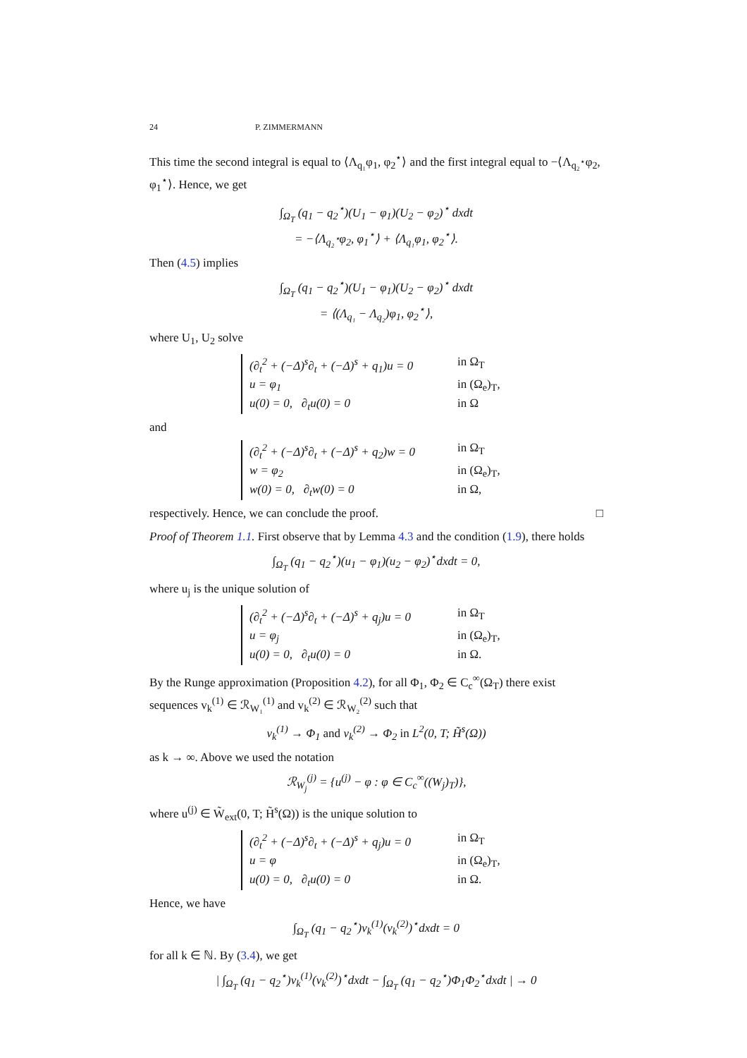24 P. ZIMMERMANN
This time the second integral is equal to ⟨Λ<sub>q₁</sub>φ<sub>1</sub>, φ<sub>2</sub><sup>⋆</sup>⟩ and the first integral equal to −⟨Λ<sub>q₂<sup>⋆</sup></sub>φ<sub>2</sub>, φ<sub>1</sub><sup>⋆</sup>⟩. Hence, we get
∫<sub>Ω<sub>T</sub></sub> (q<sub>1</sub> − q<sub>2</sub><sup>⋆</sup>)(U<sub>1</sub> − φ<sub>1</sub>)(U<sub>2</sub> − φ<sub>2</sub>)<sup>⋆</sup> dxdt
= −⟨Λ<sub>q₂<sup>⋆</sup></sub>φ<sub>2</sub>, φ<sub>1</sub><sup>⋆</sup>⟩ + ⟨Λ<sub>q₁</sub>φ<sub>1</sub>, φ<sub>2</sub><sup>⋆</sup>⟩.
Then (4.5) implies
∫<sub>Ω<sub>T</sub></sub> (q<sub>1</sub> − q<sub>2</sub><sup>⋆</sup>)(U<sub>1</sub> − φ<sub>1</sub>)(U<sub>2</sub> − φ<sub>2</sub>)<sup>⋆</sup> dxdt
= ⟨(Λ<sub>q₁</sub> − Λ<sub>q₂</sub>)φ<sub>1</sub>, φ<sub>2</sub><sup>⋆</sup>⟩,
where U<sub>1</sub>, U<sub>2</sub> solve
(∂<sub>t</sub><sup>2</sup> + (−Δ)<sup>s</sup>∂<sub>t</sub> + (−Δ)<sup>s</sup> + q<sub>1</sub>)u = 0 in Ω<sub>T</sub>
u = φ<sub>1</sub> in (Ω<sub>e</sub>)<sub>T</sub>,
u(0) = 0, ∂<sub>t</sub>u(0) = 0 in Ω
and
(∂<sub>t</sub><sup>2</sup> + (−Δ)<sup>s</sup>∂<sub>t</sub> + (−Δ)<sup>s</sup> + q<sub>2</sub>)w = 0 in Ω<sub>T</sub>
w = φ<sub>2</sub> in (Ω<sub>e</sub>)<sub>T</sub>,
w(0) = 0, ∂<sub>t</sub>w(0) = 0 in Ω,
respectively. Hence, we can conclude the proof. □
Proof of Theorem 1.1. First observe that by Lemma 4.3 and the condition (1.9), there holds
∫<sub>Ω<sub>T</sub></sub> (q<sub>1</sub> − q<sub>2</sub><sup>⋆</sup>)(u<sub>1</sub> − φ<sub>1</sub>)(u<sub>2</sub> − φ<sub>2</sub>)<sup>⋆</sup>dxdt = 0,
where u<sub>j</sub> is the unique solution of
(∂<sub>t</sub><sup>2</sup> + (−Δ)<sup>s</sup>∂<sub>t</sub> + (−Δ)<sup>s</sup> + q<sub>j</sub>)u = 0 in Ω<sub>T</sub>
u = φ<sub>j</sub> in (Ω<sub>e</sub>)<sub>T</sub>,
u(0) = 0, ∂<sub>t</sub>u(0) = 0 in Ω.
By the Runge approximation (Proposition 4.2), for all Φ<sub>1</sub>, Φ<sub>2</sub> ∈ C<sub>c</sub><sup>∞</sup>(Ω<sub>T</sub>) there exist sequences v<sub>k</sub><sup>(1)</sup> ∈ ℛ<sub>W₁</sub><sup>(1)</sup> and v<sub>k</sub><sup>(2)</sup> ∈ ℛ<sub>W₂</sub><sup>(2)</sup> such that
v<sub>k</sub><sup>(1)</sup> → Φ<sub>1</sub> and v<sub>k</sub><sup>(2)</sup> → Φ<sub>2</sub> in L<sup>2</sup>(0, T; H̃<sup>s</sup>(Ω))
as k → ∞. Above we used the notation
ℛ<sub>W<sub>j</sub></sub><sup>(j)</sup> = {u<sup>(j)</sup> − φ : φ ∈ C<sub>c</sub><sup>∞</sup>((W<sub>j</sub>)<sub>T</sub>)},
where u<sup>(j)</sup> ∈ W̃<sub>ext</sub>(0, T; H̃<sup>s</sup>(Ω)) is the unique solution to
(∂<sub>t</sub><sup>2</sup> + (−Δ)<sup>s</sup>∂<sub>t</sub> + (−Δ)<sup>s</sup> + q<sub>j</sub>)u = 0 in Ω<sub>T</sub>
u = φ in (Ω<sub>e</sub>)<sub>T</sub>,
u(0) = 0, ∂<sub>t</sub>u(0) = 0 in Ω.
Hence, we have
∫<sub>Ω<sub>T</sub></sub> (q<sub>1</sub> − q<sub>2</sub><sup>⋆</sup>)v<sub>k</sub><sup>(1)</sup>(v<sub>k</sub><sup>(2)</sup>)<sup>⋆</sup>dxdt = 0
for all k ∈ ℕ. By (3.4), we get
| ∫<sub>Ω<sub>T</sub></sub> (q<sub>1</sub> − q<sub>2</sub><sup>⋆</sup>)v<sub>k</sub><sup>(1)</sup>(v<sub>k</sub><sup>(2)</sup>)<sup>⋆</sup>dxdt − ∫<sub>Ω<sub>T</sub></sub> (q<sub>1</sub> − q<sub>2</sub><sup>⋆</sup>)Φ<sub>1</sub>Φ<sub>2</sub><sup>⋆</sup>dxdt | → 0